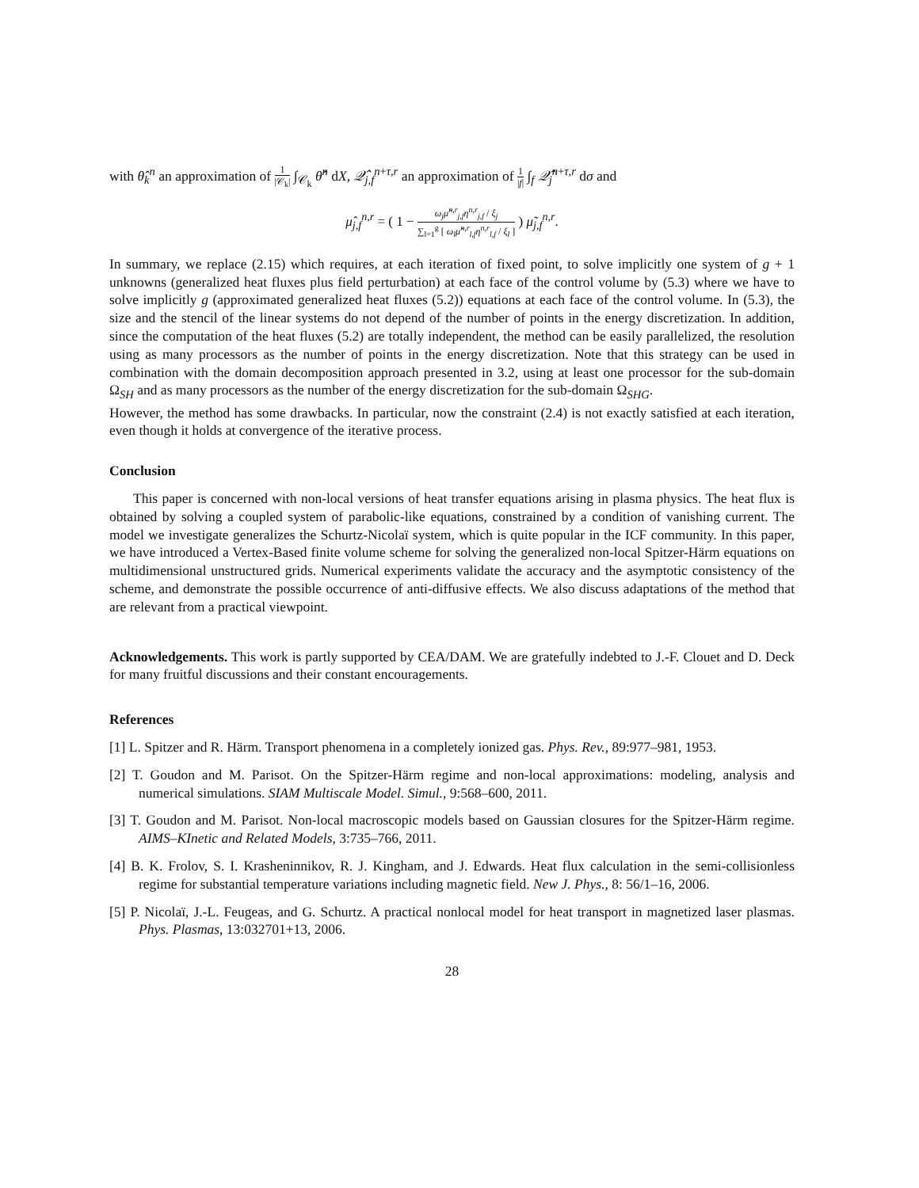with θ̂<sub>k</sub><sup>n</sup> an approximation of 1 |𝒞<sub>k</sub>| ∫<sub>𝒞<sub>k</sub></sub> θ̂<sup>n</sup> dX, 𝒬̂<sub>j,f</sub><sup>n+τ,r</sup> an approximation of 1 |f| ∫<sub>f</sub> 𝒬̂<sub>j</sub><sup>n+τ,r</sup> dσ and
μ̂<sub>j,f</sub><sup>n,r</sup> = ( 1 − ω<sub>j</sub>μ̃<sup>n,r</sup><sub>j,f</sub>η<sup>n,r</sup><sub>j,f</sub> / ξ<sub>j</sub> ∑<sub>l=1</sub><sup>g</sup> [ ω<sub>l</sub>μ̃<sup>n,r</sup><sub>l,f</sub>η<sup>n,r</sup><sub>l,f</sub> / ξ<sub>l</sub> ] ) μ̃<sub>j,f</sub><sup>n,r</sup>.
In summary, we replace (2.15) which requires, at each iteration of fixed point, to solve implicitly one system of g + 1 unknowns (generalized heat fluxes plus field perturbation) at each face of the control volume by (5.3) where we have to solve implicitly g (approximated generalized heat fluxes (5.2)) equations at each face of the control volume. In (5.3), the size and the stencil of the linear systems do not depend of the number of points in the energy discretization. In addition, since the computation of the heat fluxes (5.2) are totally independent, the method can be easily parallelized, the resolution using as many processors as the number of points in the energy discretization. Note that this strategy can be used in combination with the domain decomposition approach presented in 3.2, using at least one processor for the sub-domain Ω<sub>SH</sub> and as many processors as the number of the energy discretization for the sub-domain Ω<sub>SHG</sub>.
However, the method has some drawbacks. In particular, now the constraint (2.4) is not exactly satisfied at each iteration, even though it holds at convergence of the iterative process.
Conclusion
This paper is concerned with non-local versions of heat transfer equations arising in plasma physics. The heat flux is obtained by solving a coupled system of parabolic-like equations, constrained by a condition of vanishing current. The model we investigate generalizes the Schurtz-Nicolaï system, which is quite popular in the ICF community. In this paper, we have introduced a Vertex-Based finite volume scheme for solving the generalized non-local Spitzer-Härm equations on multidimensional unstructured grids. Numerical experiments validate the accuracy and the asymptotic consistency of the scheme, and demonstrate the possible occurrence of anti-diffusive effects. We also discuss adaptations of the method that are relevant from a practical viewpoint.
Acknowledgements. This work is partly supported by CEA/DAM. We are gratefully indebted to J.-F. Clouet and D. Deck for many fruitful discussions and their constant encouragements.
References
[1] L. Spitzer and R. Härm. Transport phenomena in a completely ionized gas. Phys. Rev., 89:977–981, 1953.
[2] T. Goudon and M. Parisot. On the Spitzer-Härm regime and non-local approximations: modeling, analysis and numerical simulations. SIAM Multiscale Model. Simul., 9:568–600, 2011.
[3] T. Goudon and M. Parisot. Non-local macroscopic models based on Gaussian closures for the Spitzer-Härm regime. AIMS–KInetic and Related Models, 3:735–766, 2011.
[4] B. K. Frolov, S. I. Krasheninnikov, R. J. Kingham, and J. Edwards. Heat flux calculation in the semi-collisionless regime for substantial temperature variations including magnetic field. New J. Phys., 8: 56/1–16, 2006.
[5] P. Nicolaï, J.-L. Feugeas, and G. Schurtz. A practical nonlocal model for heat transport in magnetized laser plasmas. Phys. Plasmas, 13:032701+13, 2006.
28